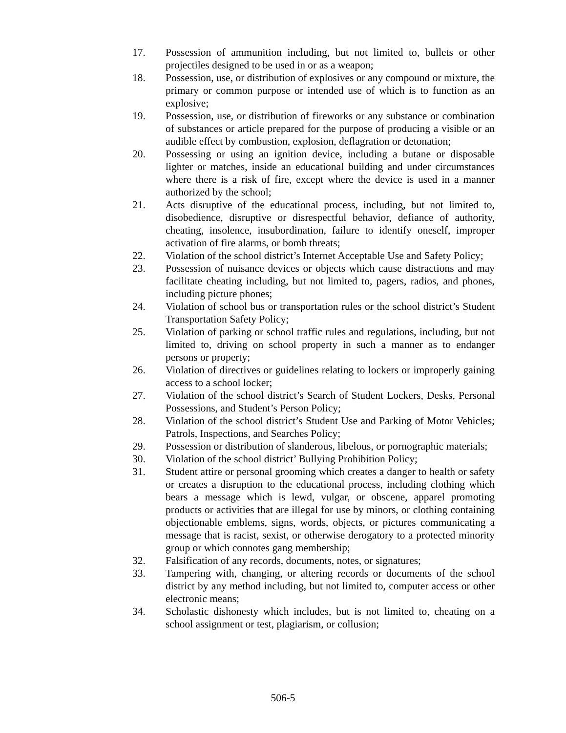17. Possession of ammunition including, but not limited to, bullets or other projectiles designed to be used in or as a weapon;
18. Possession, use, or distribution of explosives or any compound or mixture, the primary or common purpose or intended use of which is to function as an explosive;
19. Possession, use, or distribution of fireworks or any substance or combination of substances or article prepared for the purpose of producing a visible or an audible effect by combustion, explosion, deflagration or detonation;
20. Possessing or using an ignition device, including a butane or disposable lighter or matches, inside an educational building and under circumstances where there is a risk of fire, except where the device is used in a manner authorized by the school;
21. Acts disruptive of the educational process, including, but not limited to, disobedience, disruptive or disrespectful behavior, defiance of authority, cheating, insolence, insubordination, failure to identify oneself, improper activation of fire alarms, or bomb threats;
22. Violation of the school district’s Internet Acceptable Use and Safety Policy;
23. Possession of nuisance devices or objects which cause distractions and may facilitate cheating including, but not limited to, pagers, radios, and phones, including picture phones;
24. Violation of school bus or transportation rules or the school district’s Student Transportation Safety Policy;
25. Violation of parking or school traffic rules and regulations, including, but not limited to, driving on school property in such a manner as to endanger persons or property;
26. Violation of directives or guidelines relating to lockers or improperly gaining access to a school locker;
27. Violation of the school district’s Search of Student Lockers, Desks, Personal Possessions, and Student’s Person Policy;
28. Violation of the school district’s Student Use and Parking of Motor Vehicles; Patrols, Inspections, and Searches Policy;
29. Possession or distribution of slanderous, libelous, or pornographic materials;
30. Violation of the school district’ Bullying Prohibition Policy;
31. Student attire or personal grooming which creates a danger to health or safety or creates a disruption to the educational process, including clothing which bears a message which is lewd, vulgar, or obscene, apparel promoting products or activities that are illegal for use by minors, or clothing containing objectionable emblems, signs, words, objects, or pictures communicating a message that is racist, sexist, or otherwise derogatory to a protected minority group or which connotes gang membership;
32. Falsification of any records, documents, notes, or signatures;
33. Tampering with, changing, or altering records or documents of the school district by any method including, but not limited to, computer access or other electronic means;
34. Scholastic dishonesty which includes, but is not limited to, cheating on a school assignment or test, plagiarism, or collusion;
506-5